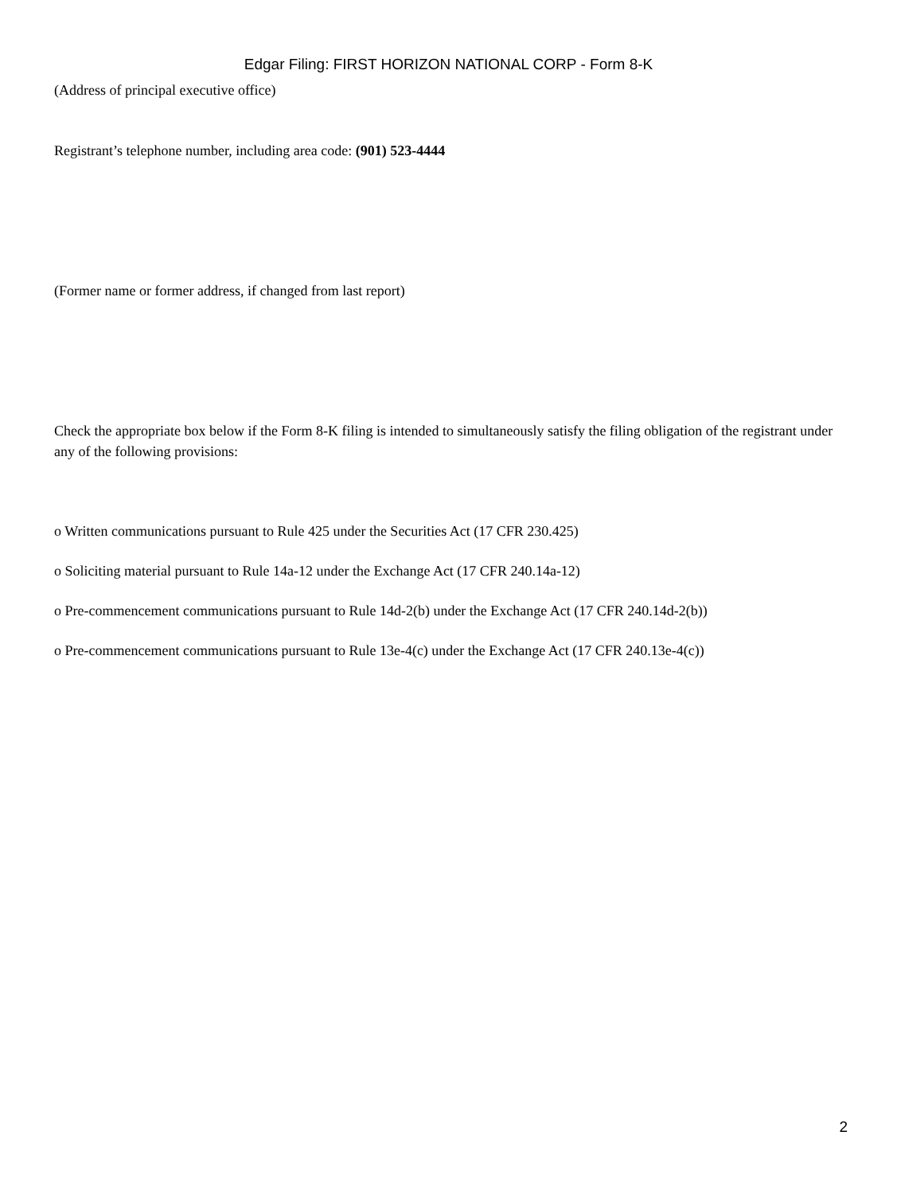Edgar Filing: FIRST HORIZON NATIONAL CORP - Form 8-K
(Address of principal executive office)
Registrant’s telephone number, including area code: (901) 523-4444
(Former name or former address, if changed from last report)
Check the appropriate box below if the Form 8-K filing is intended to simultaneously satisfy the filing obligation of the registrant under any of the following provisions:
o Written communications pursuant to Rule 425 under the Securities Act (17 CFR 230.425)
o Soliciting material pursuant to Rule 14a-12 under the Exchange Act (17 CFR 240.14a-12)
o Pre-commencement communications pursuant to Rule 14d-2(b) under the Exchange Act (17 CFR 240.14d-2(b))
o Pre-commencement communications pursuant to Rule 13e-4(c) under the Exchange Act (17 CFR 240.13e-4(c))
2